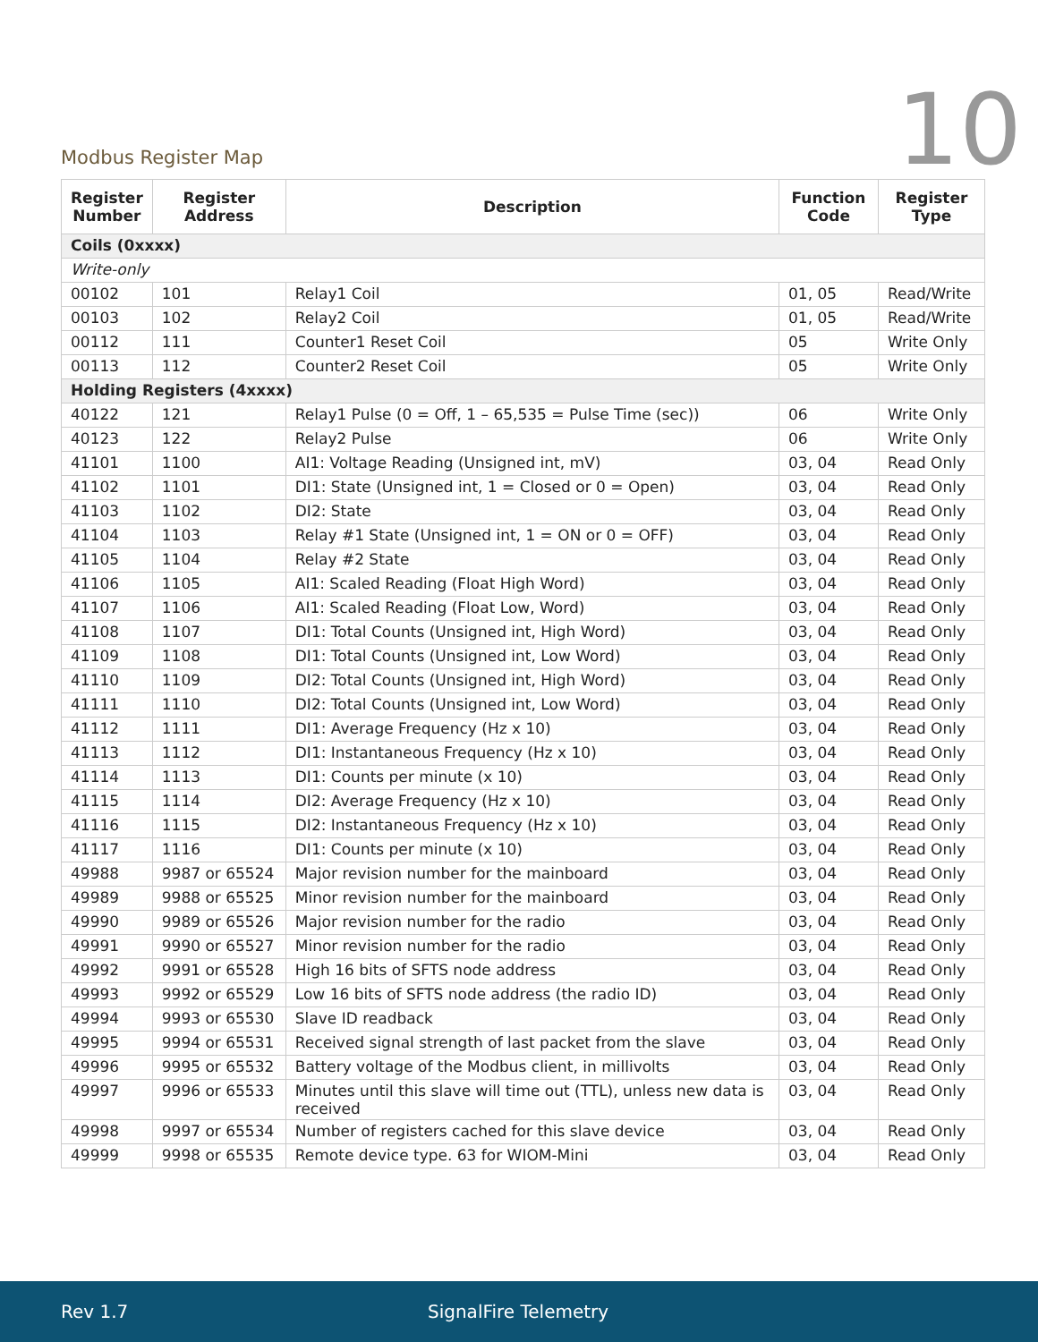Modbus Register Map
10
| Register Number | Register Address | Description | Function Code | Register Type |
| --- | --- | --- | --- | --- |
| Coils (0xxxx) | | | | |
| Write-only | | | | |
| 00102 | 101 | Relay1 Coil | 01, 05 | Read/Write |
| 00103 | 102 | Relay2 Coil | 01, 05 | Read/Write |
| 00112 | 111 | Counter1 Reset Coil | 05 | Write Only |
| 00113 | 112 | Counter2 Reset Coil | 05 | Write Only |
| Holding Registers (4xxxx) | | | | |
| 40122 | 121 | Relay1 Pulse (0 = Off, 1 – 65,535 = Pulse Time (sec)) | 06 | Write Only |
| 40123 | 122 | Relay2 Pulse | 06 | Write Only |
| 41101 | 1100 | AI1: Voltage Reading (Unsigned int, mV) | 03, 04 | Read Only |
| 41102 | 1101 | DI1: State (Unsigned int, 1 = Closed or 0 = Open) | 03, 04 | Read Only |
| 41103 | 1102 | DI2: State | 03, 04 | Read Only |
| 41104 | 1103 | Relay #1 State (Unsigned int, 1 = ON or 0 = OFF) | 03, 04 | Read Only |
| 41105 | 1104 | Relay #2 State | 03, 04 | Read Only |
| 41106 | 1105 | AI1: Scaled Reading (Float High Word) | 03, 04 | Read Only |
| 41107 | 1106 | AI1: Scaled Reading (Float Low, Word) | 03, 04 | Read Only |
| 41108 | 1107 | DI1: Total Counts (Unsigned int, High Word) | 03, 04 | Read Only |
| 41109 | 1108 | DI1: Total Counts (Unsigned int, Low Word) | 03, 04 | Read Only |
| 41110 | 1109 | DI2: Total Counts (Unsigned int, High Word) | 03, 04 | Read Only |
| 41111 | 1110 | DI2: Total Counts (Unsigned int, Low Word) | 03, 04 | Read Only |
| 41112 | 1111 | DI1: Average Frequency (Hz x 10) | 03, 04 | Read Only |
| 41113 | 1112 | DI1: Instantaneous Frequency (Hz x 10) | 03, 04 | Read Only |
| 41114 | 1113 | DI1: Counts per minute (x 10) | 03, 04 | Read Only |
| 41115 | 1114 | DI2: Average Frequency (Hz x 10) | 03, 04 | Read Only |
| 41116 | 1115 | DI2: Instantaneous Frequency (Hz x 10) | 03, 04 | Read Only |
| 41117 | 1116 | DI1: Counts per minute (x 10) | 03, 04 | Read Only |
| 49988 | 9987 or 65524 | Major revision number for the mainboard | 03, 04 | Read Only |
| 49989 | 9988 or 65525 | Minor revision number for the mainboard | 03, 04 | Read Only |
| 49990 | 9989 or 65526 | Major revision number for the radio | 03, 04 | Read Only |
| 49991 | 9990 or 65527 | Minor revision number for the radio | 03, 04 | Read Only |
| 49992 | 9991 or 65528 | High 16 bits of SFTS node address | 03, 04 | Read Only |
| 49993 | 9992 or 65529 | Low 16 bits of SFTS node address (the radio ID) | 03, 04 | Read Only |
| 49994 | 9993 or 65530 | Slave ID readback | 03, 04 | Read Only |
| 49995 | 9994 or 65531 | Received signal strength of last packet from the slave | 03, 04 | Read Only |
| 49996 | 9995 or 65532 | Battery voltage of the Modbus client, in millivolts | 03, 04 | Read Only |
| 49997 | 9996 or 65533 | Minutes until this slave will time out (TTL), unless new data is received | 03, 04 | Read Only |
| 49998 | 9997 or 65534 | Number of registers cached for this slave device | 03, 04 | Read Only |
| 49999 | 9998 or 65535 | Remote device type. 63 for WIOM-Mini | 03, 04 | Read Only |
Rev 1.7 SignalFire Telemetry